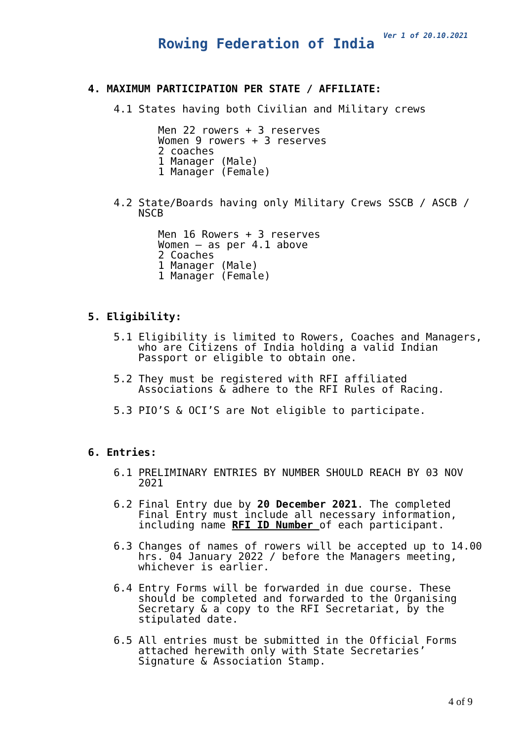Ver 1 of 20.10.2021
Rowing Federation of India
4. MAXIMUM PARTICIPATION PER STATE / AFFILIATE:
4.1 States having both Civilian and Military crews
Men 22 rowers + 3 reserves
Women 9 rowers + 3 reserves
2 coaches
1 Manager (Male)
1 Manager (Female)
4.2 State/Boards having only Military Crews SSCB / ASCB / NSCB
Men 16 Rowers + 3 reserves
Women – as per 4.1 above
2 Coaches
1 Manager (Male)
1 Manager (Female)
5. Eligibility:
5.1 Eligibility is limited to Rowers, Coaches and Managers, who are Citizens of India holding a valid Indian Passport or eligible to obtain one.
5.2 They must be registered with RFI affiliated Associations & adhere to the RFI Rules of Racing.
5.3 PIO’S & OCI’S are Not eligible to participate.
6. Entries:
6.1 PRELIMINARY ENTRIES BY NUMBER SHOULD REACH BY 03 NOV 2021
6.2 Final Entry due by 20 December 2021. The completed Final Entry must include all necessary information, including name RFI ID Number of each participant.
6.3 Changes of names of rowers will be accepted up to 14.00 hrs. 04 January 2022 / before the Managers meeting, whichever is earlier.
6.4 Entry Forms will be forwarded in due course. These should be completed and forwarded to the Organising Secretary & a copy to the RFI Secretariat, by the stipulated date.
6.5 All entries must be submitted in the Official Forms attached herewith only with State Secretaries’ Signature & Association Stamp.
4 of 9